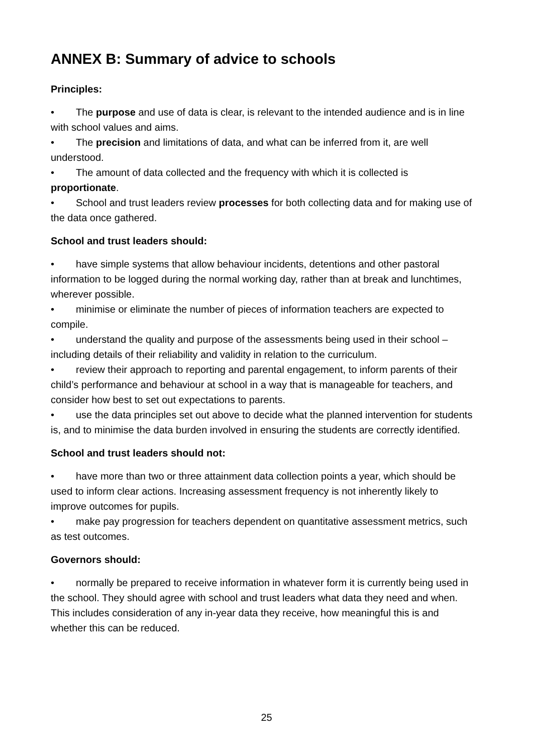ANNEX B: Summary of advice to schools
Principles:
• The purpose and use of data is clear, is relevant to the intended audience and is in line with school values and aims.
• The precision and limitations of data, and what can be inferred from it, are well understood.
• The amount of data collected and the frequency with which it is collected is proportionate.
• School and trust leaders review processes for both collecting data and for making use of the data once gathered.
School and trust leaders should:
• have simple systems that allow behaviour incidents, detentions and other pastoral information to be logged during the normal working day, rather than at break and lunchtimes, wherever possible.
• minimise or eliminate the number of pieces of information teachers are expected to compile.
• understand the quality and purpose of the assessments being used in their school – including details of their reliability and validity in relation to the curriculum.
• review their approach to reporting and parental engagement, to inform parents of their child’s performance and behaviour at school in a way that is manageable for teachers, and consider how best to set out expectations to parents.
• use the data principles set out above to decide what the planned intervention for students is, and to minimise the data burden involved in ensuring the students are correctly identified.
School and trust leaders should not:
• have more than two or three attainment data collection points a year, which should be used to inform clear actions. Increasing assessment frequency is not inherently likely to improve outcomes for pupils.
• make pay progression for teachers dependent on quantitative assessment metrics, such as test outcomes.
Governors should:
• normally be prepared to receive information in whatever form it is currently being used in the school. They should agree with school and trust leaders what data they need and when. This includes consideration of any in-year data they receive, how meaningful this is and whether this can be reduced.
25